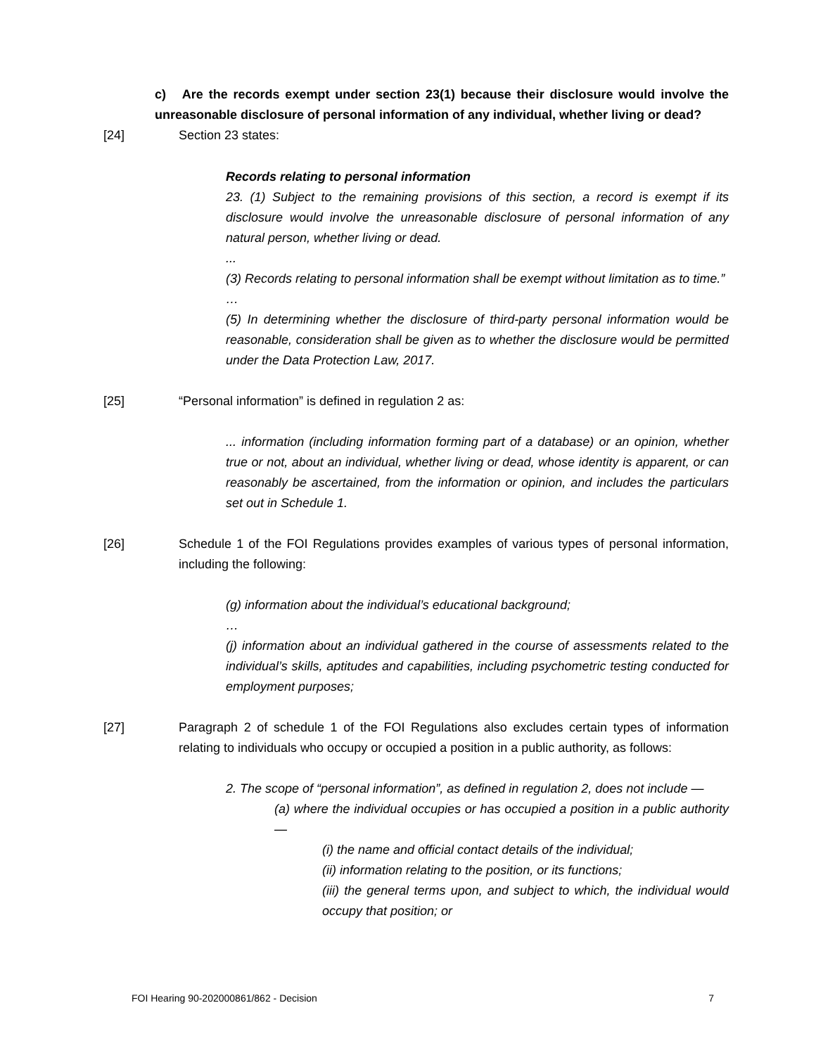c) Are the records exempt under section 23(1) because their disclosure would involve the unreasonable disclosure of personal information of any individual, whether living or dead?
[24] Section 23 states:
Records relating to personal information
23. (1) Subject to the remaining provisions of this section, a record is exempt if its disclosure would involve the unreasonable disclosure of personal information of any natural person, whether living or dead.
...
(3) Records relating to personal information shall be exempt without limitation as to time.”
…
(5) In determining whether the disclosure of third-party personal information would be reasonable, consideration shall be given as to whether the disclosure would be permitted under the Data Protection Law, 2017.
[25] “Personal information” is defined in regulation 2 as:
... information (including information forming part of a database) or an opinion, whether true or not, about an individual, whether living or dead, whose identity is apparent, or can reasonably be ascertained, from the information or opinion, and includes the particulars set out in Schedule 1.
[26] Schedule 1 of the FOI Regulations provides examples of various types of personal information, including the following:
(g) information about the individual’s educational background;
…
(j) information about an individual gathered in the course of assessments related to the individual’s skills, aptitudes and capabilities, including psychometric testing conducted for employment purposes;
[27] Paragraph 2 of schedule 1 of the FOI Regulations also excludes certain types of information relating to individuals who occupy or occupied a position in a public authority, as follows:
2. The scope of “personal information”, as defined in regulation 2, does not include —
(a) where the individual occupies or has occupied a position in a public authority —
(i) the name and official contact details of the individual;
(ii) information relating to the position, or its functions;
(iii) the general terms upon, and subject to which, the individual would occupy that position; or
FOI Hearing 90-202000861/862 - Decision 7